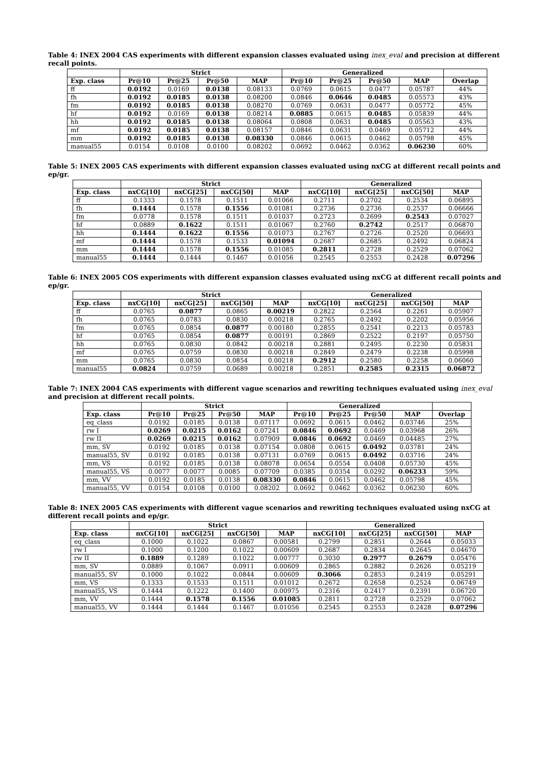Table 4: INEX 2004 CAS experiments with different expansion classes evaluated using inex_eval and precision at different recall points.
| | Strict | | | | Generalized | | | | |
| --- | --- | --- | --- | --- | --- | --- | --- | --- | --- |
| Exp. class | Pr@10 | Pr@25 | Pr@50 | MAP | Pr@10 | Pr@25 | Pr@50 | MAP | Overlap |
| ff | 0.0192 | 0.0169 | 0.0138 | 0.08133 | 0.0769 | 0.0615 | 0.0477 | 0.05787 | 44% |
| fh | 0.0192 | 0.0185 | 0.0138 | 0.08200 | 0.0846 | 0.0646 | 0.0485 | 0.05573 | 43% |
| fm | 0.0192 | 0.0185 | 0.0138 | 0.08270 | 0.0769 | 0.0631 | 0.0477 | 0.05772 | 45% |
| hf | 0.0192 | 0.0169 | 0.0138 | 0.08214 | 0.0885 | 0.0615 | 0.0485 | 0.05839 | 44% |
| hh | 0.0192 | 0.0185 | 0.0138 | 0.08064 | 0.0808 | 0.0631 | 0.0485 | 0.05563 | 43% |
| mf | 0.0192 | 0.0185 | 0.0138 | 0.08157 | 0.0846 | 0.0631 | 0.0469 | 0.05712 | 44% |
| mm | 0.0192 | 0.0185 | 0.0138 | 0.08330 | 0.0846 | 0.0615 | 0.0462 | 0.05798 | 45% |
| manual55 | 0.0154 | 0.0108 | 0.0100 | 0.08202 | 0.0692 | 0.0462 | 0.0362 | 0.06230 | 60% |
Table 5: INEX 2005 CAS experiments with different expansion classes evaluated using nxCG at different recall points and ep/gr.
| | Strict | | | | Generalized | | | |
| --- | --- | --- | --- | --- | --- | --- | --- | --- |
| Exp. class | nxCG[10] | nxCG[25] | nxCG[50] | MAP | nxCG[10] | nxCG[25] | nxCG[50] | MAP |
| ff | 0.1333 | 0.1578 | 0.1511 | 0.01066 | 0.2711 | 0.2702 | 0.2534 | 0.06895 |
| fh | 0.1444 | 0.1578 | 0.1556 | 0.01081 | 0.2736 | 0.2736 | 0.2537 | 0.06666 |
| fm | 0.0778 | 0.1578 | 0.1511 | 0.01037 | 0.2723 | 0.2699 | 0.2543 | 0.07027 |
| hf | 0.0889 | 0.1622 | 0.1511 | 0.01067 | 0.2760 | 0.2742 | 0.2517 | 0.06870 |
| hh | 0.1444 | 0.1622 | 0.1556 | 0.01073 | 0.2767 | 0.2726 | 0.2520 | 0.06693 |
| mf | 0.1444 | 0.1578 | 0.1533 | 0.01094 | 0.2687 | 0.2685 | 0.2492 | 0.06824 |
| mm | 0.1444 | 0.1578 | 0.1556 | 0.01085 | 0.2811 | 0.2728 | 0.2529 | 0.07062 |
| manual55 | 0.1444 | 0.1444 | 0.1467 | 0.01056 | 0.2545 | 0.2553 | 0.2428 | 0.07296 |
Table 6: INEX 2005 COS experiments with different expansion classes evaluated using nxCG at different recall points and ep/gr.
| | Strict | | | | Generalized | | | |
| --- | --- | --- | --- | --- | --- | --- | --- | --- |
| Exp. class | nxCG[10] | nxCG[25] | nxCG[50] | MAP | nxCG[10] | nxCG[25] | nxCG[50] | MAP |
| ff | 0.0765 | 0.0877 | 0.0865 | 0.00219 | 0.2822 | 0.2564 | 0.2261 | 0.05907 |
| fh | 0.0765 | 0.0783 | 0.0830 | 0.00218 | 0.2765 | 0.2492 | 0.2202 | 0.05956 |
| fm | 0.0765 | 0.0854 | 0.0877 | 0.00180 | 0.2855 | 0.2541 | 0.2213 | 0.05783 |
| hf | 0.0765 | 0.0854 | 0.0877 | 0.00191 | 0.2869 | 0.2522 | 0.2197 | 0.05750 |
| hh | 0.0765 | 0.0830 | 0.0842 | 0.00218 | 0.2881 | 0.2495 | 0.2230 | 0.05831 |
| mf | 0.0765 | 0.0759 | 0.0830 | 0.00218 | 0.2849 | 0.2479 | 0.2238 | 0.05998 |
| mm | 0.0765 | 0.0830 | 0.0854 | 0.00218 | 0.2912 | 0.2580 | 0.2258 | 0.06060 |
| manual55 | 0.0824 | 0.0759 | 0.0689 | 0.00218 | 0.2851 | 0.2585 | 0.2315 | 0.06872 |
Table 7: INEX 2004 CAS experiments with different vague scenarios and rewriting techniques evaluated using inex_eval and precision at different recall points.
| | Strict | | | | Generalized | | | | |
| --- | --- | --- | --- | --- | --- | --- | --- | --- | --- |
| Exp. class | Pr@10 | Pr@25 | Pr@50 | MAP | Pr@10 | Pr@25 | Pr@50 | MAP | Overlap |
| eq_class | 0.0192 | 0.0185 | 0.0138 | 0.07117 | 0.0692 | 0.0615 | 0.0462 | 0.03746 | 25% |
| rw I | 0.0269 | 0.0215 | 0.0162 | 0.07241 | 0.0846 | 0.0692 | 0.0469 | 0.03968 | 26% |
| rw II | 0.0269 | 0.0215 | 0.0162 | 0.07909 | 0.0846 | 0.0692 | 0.0469 | 0.04485 | 27% |
| mm, SV | 0.0192 | 0.0185 | 0.0138 | 0.07154 | 0.0808 | 0.0615 | 0.0492 | 0.03781 | 24% |
| manual55, SV | 0.0192 | 0.0185 | 0.0138 | 0.07131 | 0.0769 | 0.0615 | 0.0492 | 0.03716 | 24% |
| mm, VS | 0.0192 | 0.0185 | 0.0138 | 0.08078 | 0.0654 | 0.0554 | 0.0408 | 0.05730 | 45% |
| manual55, VS | 0.0077 | 0.0077 | 0.0085 | 0.07709 | 0.0385 | 0.0354 | 0.0292 | 0.06233 | 59% |
| mm, VV | 0.0192 | 0.0185 | 0.0138 | 0.08330 | 0.0846 | 0.0615 | 0.0462 | 0.05798 | 45% |
| manual55, VV | 0.0154 | 0.0108 | 0.0100 | 0.08202 | 0.0692 | 0.0462 | 0.0362 | 0.06230 | 60% |
Table 8: INEX 2005 CAS experiments with different vague scenarios and rewriting techniques evaluated using nxCG at different recall points and ep/gr.
| | Strict | | | | Generalized | | | |
| --- | --- | --- | --- | --- | --- | --- | --- | --- |
| Exp. class | nxCG[10] | nxCG[25] | nxCG[50] | MAP | nxCG[10] | nxCG[25] | nxCG[50] | MAP |
| eq_class | 0.1000 | 0.1022 | 0.0867 | 0.00581 | 0.2799 | 0.2851 | 0.2644 | 0.05033 |
| rw I | 0.1000 | 0.1200 | 0.1022 | 0.00609 | 0.2687 | 0.2834 | 0.2645 | 0.04670 |
| rw II | 0.1889 | 0.1289 | 0.1022 | 0.00777 | 0.3030 | 0.2977 | 0.2679 | 0.05476 |
| mm, SV | 0.0889 | 0.1067 | 0.0911 | 0.00609 | 0.2865 | 0.2882 | 0.2626 | 0.05219 |
| manual55, SV | 0.1000 | 0.1022 | 0.0844 | 0.00609 | 0.3066 | 0.2853 | 0.2419 | 0.05291 |
| mm, VS | 0.1333 | 0.1533 | 0.1511 | 0.01012 | 0.2672 | 0.2658 | 0.2524 | 0.06749 |
| manual55, VS | 0.1444 | 0.1222 | 0.1400 | 0.00975 | 0.2316 | 0.2417 | 0.2391 | 0.06720 |
| mm, VV | 0.1444 | 0.1578 | 0.1556 | 0.01085 | 0.2811 | 0.2728 | 0.2529 | 0.07062 |
| manual55, VV | 0.1444 | 0.1444 | 0.1467 | 0.01056 | 0.2545 | 0.2553 | 0.2428 | 0.07296 |